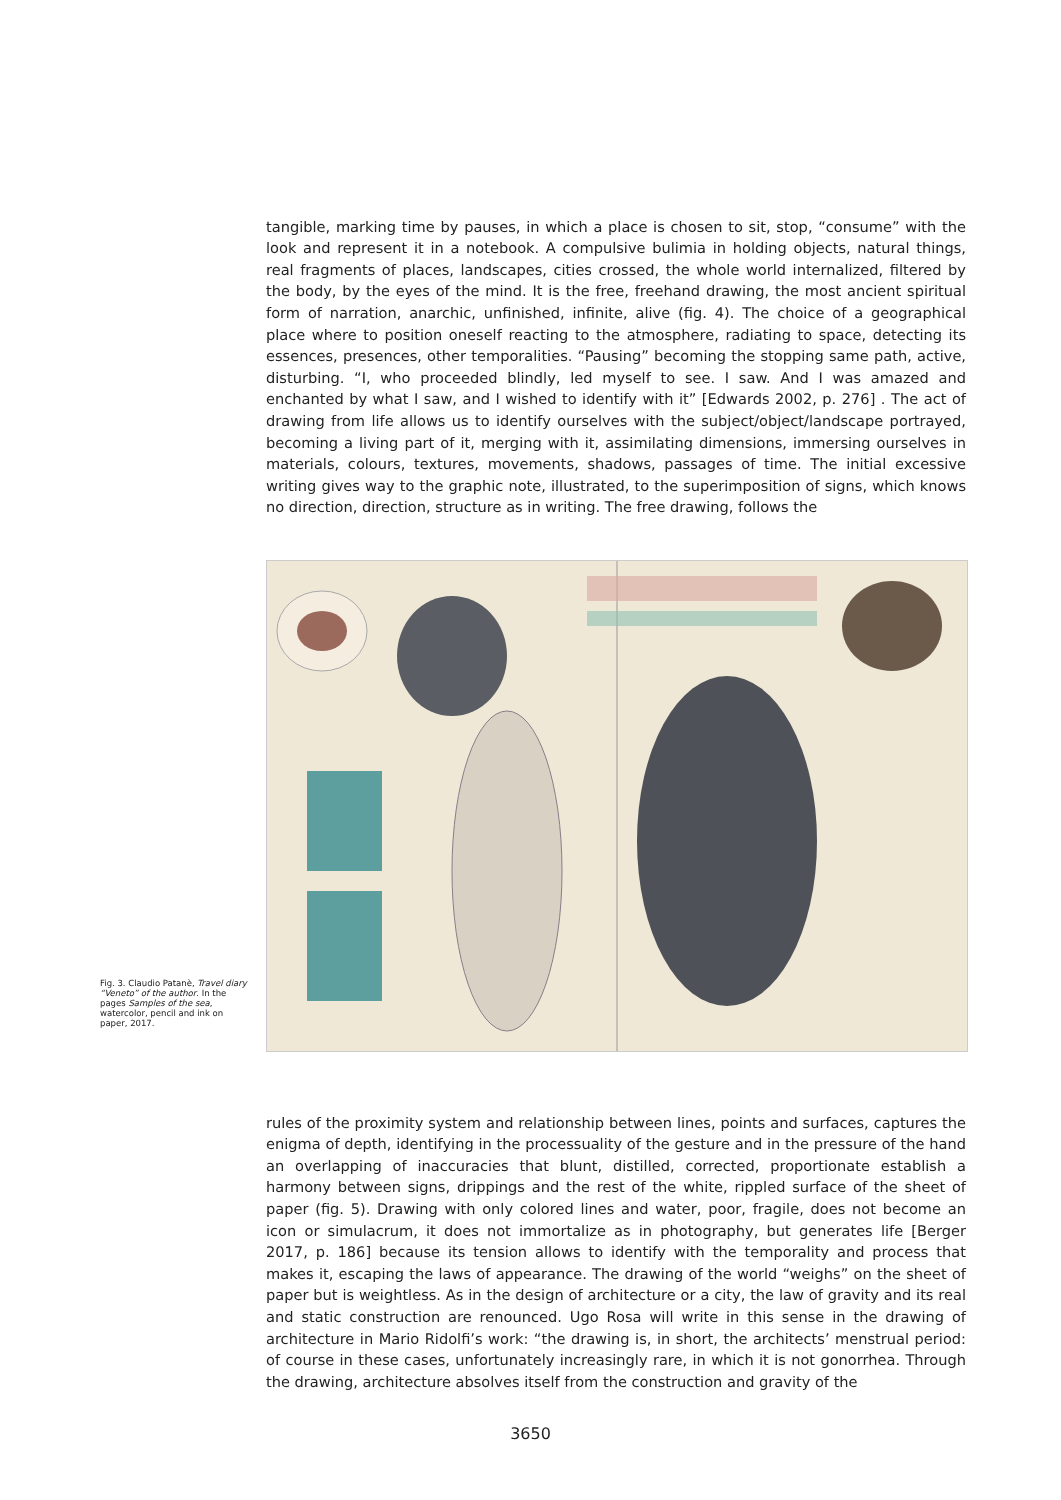tangible, marking time by pauses, in which a place is chosen to sit, stop, “consume” with the look and represent it in a notebook. A compulsive bulimia in holding objects, natural things, real fragments of places, landscapes, cities crossed, the whole world internalized, filtered by the body, by the eyes of the mind. It is the free, freehand drawing, the most ancient spiritual form of narration, anarchic, unfinished, infinite, alive (fig. 4). The choice of a geographical place where to position oneself reacting to the atmosphere, radiating to space, detecting its essences, presences, other temporalities. “Pausing” becoming the stopping same path, active, disturbing. “I, who proceeded blindly, led myself to see. I saw. And I was amazed and enchanted by what I saw, and I wished to identify with it” [Edwards 2002, p. 276] . The act of drawing from life allows us to identify ourselves with the subject/object/landscape portrayed, becoming a living part of it, merging with it, assimilating dimensions, immersing ourselves in materials, colours, textures, movements, shadows, passages of time. The initial excessive writing gives way to the graphic note, illustrated, to the superimposition of signs, which knows no direction, direction, structure as in writing. The free drawing, follows the
Fig. 3. Claudio Patanè, Travel diary “Veneto” of the author. In the pages Samples of the sea, watercolor, pencil and ink on paper, 2017.
rules of the proximity system and relationship between lines, points and surfaces, captures the enigma of depth, identifying in the processuality of the gesture and in the pressure of the hand an overlapping of inaccuracies that blunt, distilled, corrected, proportionate establish a harmony between signs, drippings and the rest of the white, rippled surface of the sheet of paper (fig. 5). Drawing with only colored lines and water, poor, fragile, does not become an icon or simulacrum, it does not immortalize as in photography, but generates life [Berger 2017, p. 186] because its tension allows to identify with the temporality and process that makes it, escaping the laws of appearance. The drawing of the world “weighs” on the sheet of paper but is weightless. As in the design of architecture or a city, the law of gravity and its real and static construction are renounced. Ugo Rosa will write in this sense in the drawing of architecture in Mario Ridolfi’s work: “the drawing is, in short, the architects’ menstrual period: of course in these cases, unfortunately increasingly rare, in which it is not gonorrhea. Through the drawing, architecture absolves itself from the construction and gravity of the
3650